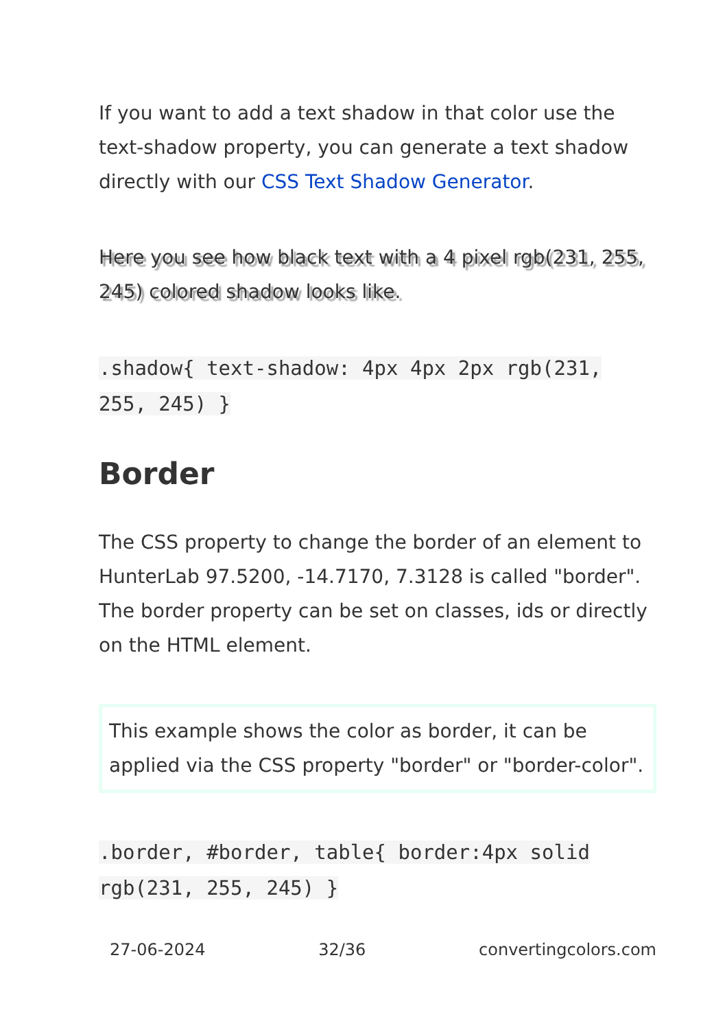If you want to add a text shadow in that color use the text-shadow property, you can generate a text shadow directly with our CSS Text Shadow Generator.
Here you see how black text with a 4 pixel rgb(231, 255, 245) colored shadow looks like.
.shadow{ text-shadow: 4px 4px 2px rgb(231, 255, 245) }
Border
The CSS property to change the border of an element to HunterLab 97.5200, -14.7170, 7.3128 is called "border". The border property can be set on classes, ids or directly on the HTML element.
This example shows the color as border, it can be applied via the CSS property "border" or "border-color".
.border, #border, table{ border:4px solid rgb(231, 255, 245) }
27-06-2024 32/36 convertingcolors.com